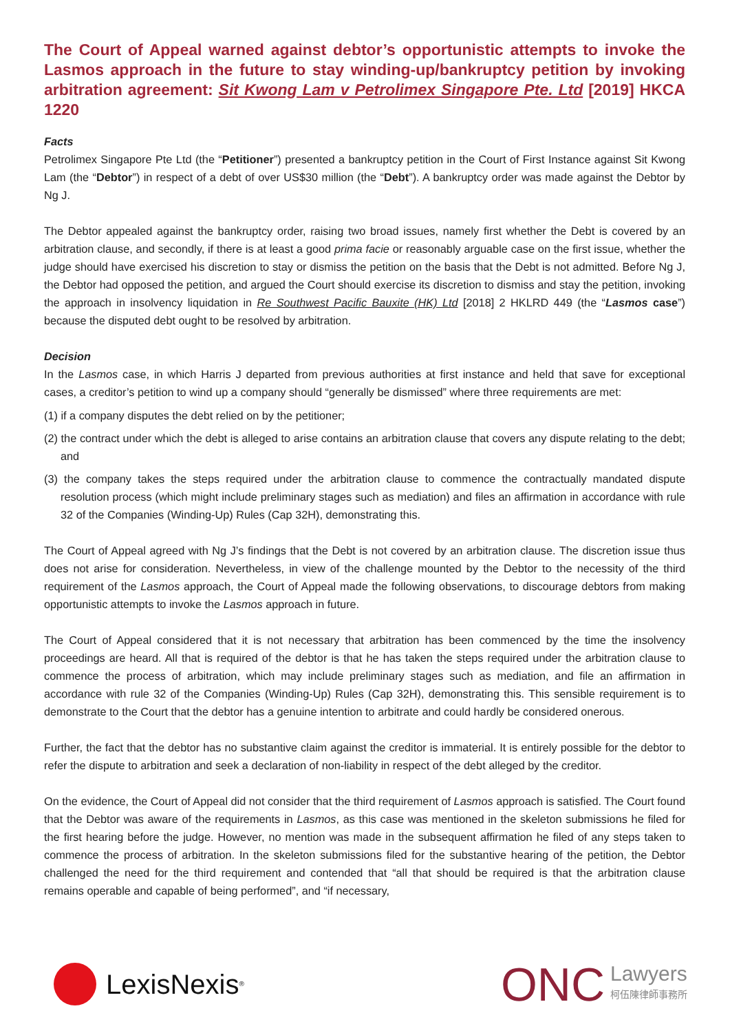The Court of Appeal warned against debtor’s opportunistic attempts to invoke the Lasmos approach in the future to stay winding-up/bankruptcy petition by invoking arbitration agreement: Sit Kwong Lam v Petrolimex Singapore Pte. Ltd [2019] HKCA 1220
Facts
Petrolimex Singapore Pte Ltd (the “Petitioner”) presented a bankruptcy petition in the Court of First Instance against Sit Kwong Lam (the “Debtor”) in respect of a debt of over US$30 million (the “Debt”). A bankruptcy order was made against the Debtor by Ng J.
The Debtor appealed against the bankruptcy order, raising two broad issues, namely first whether the Debt is covered by an arbitration clause, and secondly, if there is at least a good prima facie or reasonably arguable case on the first issue, whether the judge should have exercised his discretion to stay or dismiss the petition on the basis that the Debt is not admitted. Before Ng J, the Debtor had opposed the petition, and argued the Court should exercise its discretion to dismiss and stay the petition, invoking the approach in insolvency liquidation in Re Southwest Pacific Bauxite (HK) Ltd [2018] 2 HKLRD 449 (the “Lasmos case”) because the disputed debt ought to be resolved by arbitration.
Decision
In the Lasmos case, in which Harris J departed from previous authorities at first instance and held that save for exceptional cases, a creditor’s petition to wind up a company should “generally be dismissed” where three requirements are met:
(1) if a company disputes the debt relied on by the petitioner;
(2) the contract under which the debt is alleged to arise contains an arbitration clause that covers any dispute relating to the debt; and
(3) the company takes the steps required under the arbitration clause to commence the contractually mandated dispute resolution process (which might include preliminary stages such as mediation) and files an affirmation in accordance with rule 32 of the Companies (Winding-Up) Rules (Cap 32H), demonstrating this.
The Court of Appeal agreed with Ng J’s findings that the Debt is not covered by an arbitration clause. The discretion issue thus does not arise for consideration. Nevertheless, in view of the challenge mounted by the Debtor to the necessity of the third requirement of the Lasmos approach, the Court of Appeal made the following observations, to discourage debtors from making opportunistic attempts to invoke the Lasmos approach in future.
The Court of Appeal considered that it is not necessary that arbitration has been commenced by the time the insolvency proceedings are heard. All that is required of the debtor is that he has taken the steps required under the arbitration clause to commence the process of arbitration, which may include preliminary stages such as mediation, and file an affirmation in accordance with rule 32 of the Companies (Winding-Up) Rules (Cap 32H), demonstrating this. This sensible requirement is to demonstrate to the Court that the debtor has a genuine intention to arbitrate and could hardly be considered onerous.
Further, the fact that the debtor has no substantive claim against the creditor is immaterial. It is entirely possible for the debtor to refer the dispute to arbitration and seek a declaration of non-liability in respect of the debt alleged by the creditor.
On the evidence, the Court of Appeal did not consider that the third requirement of Lasmos approach is satisfied. The Court found that the Debtor was aware of the requirements in Lasmos, as this case was mentioned in the skeleton submissions he filed for the first hearing before the judge. However, no mention was made in the subsequent affirmation he filed of any steps taken to commence the process of arbitration. In the skeleton submissions filed for the substantive hearing of the petition, the Debtor challenged the need for the third requirement and contended that “all that should be required is that the arbitration clause remains operable and capable of being performed”, and “if necessary,
LexisNexis<sup>®</sup>
ONC Lawyers
柯伍陳律師事務所